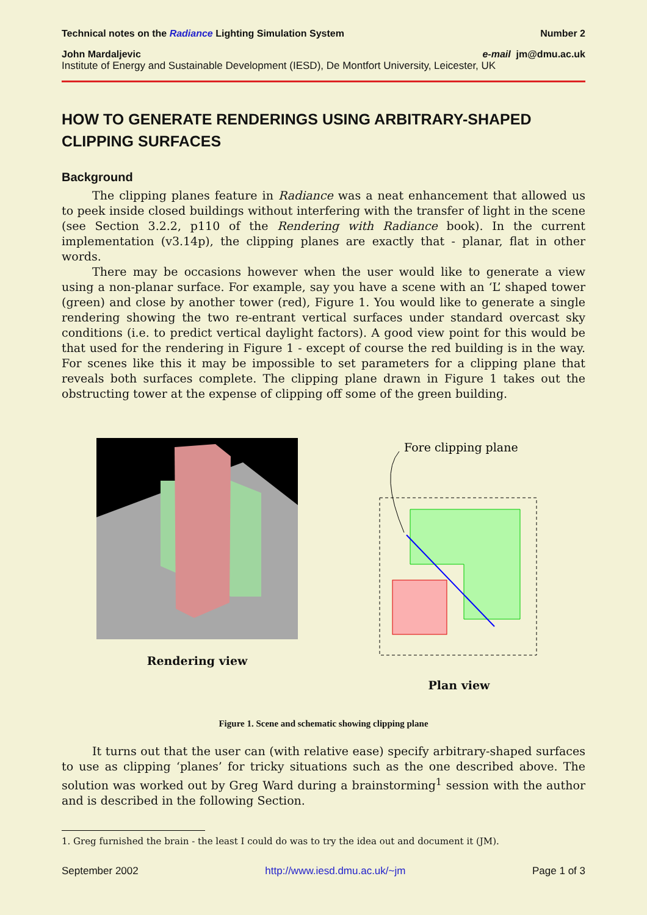Technical notes on the Radiance Lighting Simulation System Number 2
John Mardaljevic e-mail jm@dmu.ac.uk
Institute of Energy and Sustainable Development (IESD), De Montfort University, Leicester, UK
HOW TO GENERATE RENDERINGS USING ARBITRARY-SHAPED CLIPPING SURFACES
Background
The clipping planes feature in Radiance was a neat enhancement that allowed us to peek inside closed buildings without interfering with the transfer of light in the scene (see Section 3.2.2, p110 of the Rendering with Radiance book). In the current implementation (v3.14p), the clipping planes are exactly that - planar, flat in other words.
There may be occasions however when the user would like to generate a view using a non-planar surface. For example, say you have a scene with an ‘L’ shaped tower (green) and close by another tower (red), Figure 1. You would like to generate a single rendering showing the two re-entrant vertical surfaces under standard overcast sky conditions (i.e. to predict vertical daylight factors). A good view point for this would be that used for the rendering in Figure 1 - except of course the red building is in the way. For scenes like this it may be impossible to set parameters for a clipping plane that reveals both surfaces complete. The clipping plane drawn in Figure 1 takes out the obstructing tower at the expense of clipping off some of the green building.
Rendering view
Fore clipping plane
Plan view
Figure 1. Scene and schematic showing clipping plane
It turns out that the user can (with relative ease) specify arbitrary-shaped surfaces to use as clipping ‘planes’ for tricky situations such as the one described above. The solution was worked out by Greg Ward during a brainstorming<sup>1</sup> session with the author and is described in the following Section.
1. Greg furnished the brain - the least I could do was to try the idea out and document it (JM).
September 2002 http://www.iesd.dmu.ac.uk/~jm Page 1 of 3